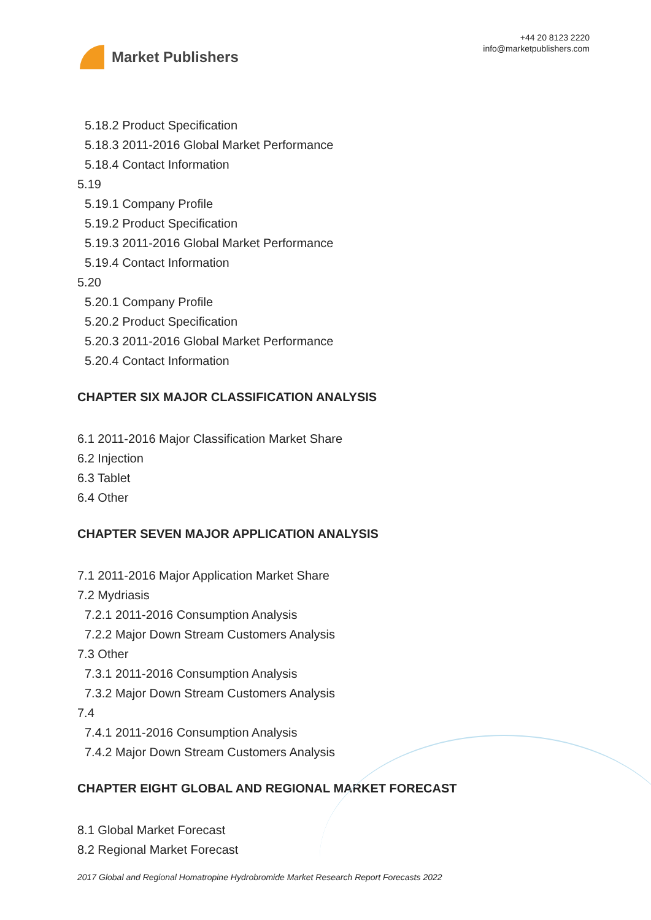Market Publishers
+44 20 8123 2220
info@marketpublishers.com
5.18.2 Product Specification
5.18.3 2011-2016 Global Market Performance
5.18.4 Contact Information
5.19
5.19.1 Company Profile
5.19.2 Product Specification
5.19.3 2011-2016 Global Market Performance
5.19.4 Contact Information
5.20
5.20.1 Company Profile
5.20.2 Product Specification
5.20.3 2011-2016 Global Market Performance
5.20.4 Contact Information
CHAPTER SIX MAJOR CLASSIFICATION ANALYSIS
6.1 2011-2016 Major Classification Market Share
6.2 Injection
6.3 Tablet
6.4 Other
CHAPTER SEVEN MAJOR APPLICATION ANALYSIS
7.1 2011-2016 Major Application Market Share
7.2 Mydriasis
7.2.1 2011-2016 Consumption Analysis
7.2.2 Major Down Stream Customers Analysis
7.3 Other
7.3.1 2011-2016 Consumption Analysis
7.3.2 Major Down Stream Customers Analysis
7.4
7.4.1 2011-2016 Consumption Analysis
7.4.2 Major Down Stream Customers Analysis
CHAPTER EIGHT GLOBAL AND REGIONAL MARKET FORECAST
8.1 Global Market Forecast
8.2 Regional Market Forecast
2017 Global and Regional Homatropine Hydrobromide Market Research Report Forecasts 2022